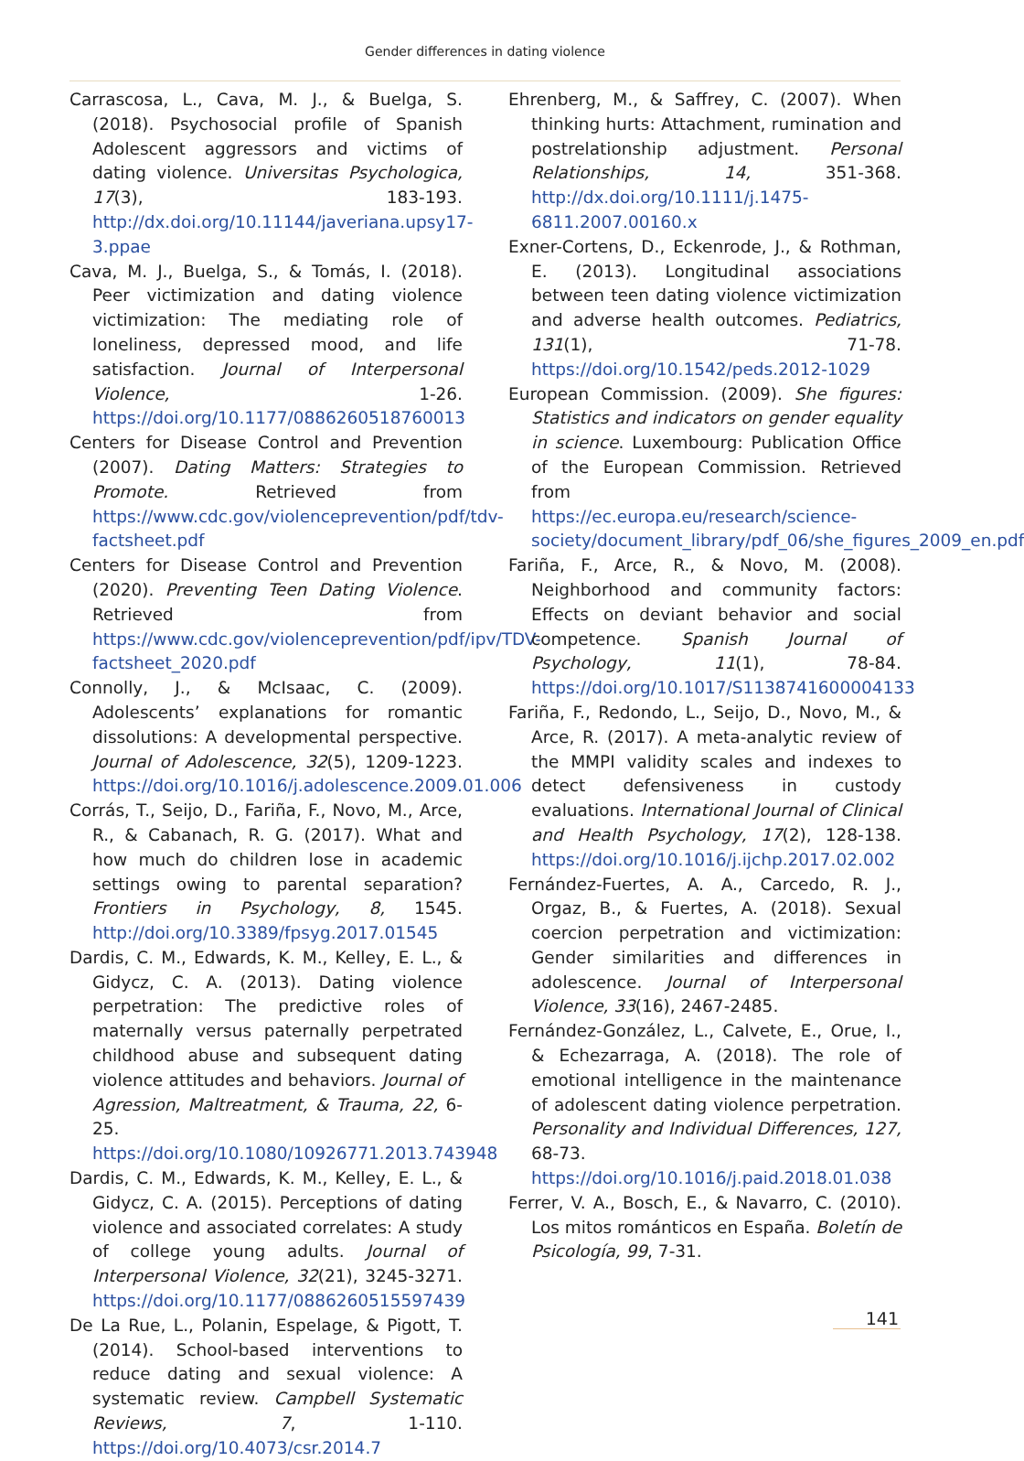Gender differences in dating violence
Carrascosa, L., Cava, M. J., & Buelga, S. (2018). Psychosocial profile of Spanish Adolescent aggressors and victims of dating violence. Universitas Psychologica, 17(3), 183-193. http://dx.doi.org/10.11144/javeriana.upsy17-3.ppae
Cava, M. J., Buelga, S., & Tomás, I. (2018). Peer victimization and dating violence victimization: The mediating role of loneliness, depressed mood, and life satisfaction. Journal of Interpersonal Violence, 1-26. https://doi.org/10.1177/0886260518760013
Centers for Disease Control and Prevention (2007). Dating Matters: Strategies to Promote. Retrieved from https://www.cdc.gov/violenceprevention/pdf/tdv-factsheet.pdf
Centers for Disease Control and Prevention (2020). Preventing Teen Dating Violence. Retrieved from https://www.cdc.gov/violenceprevention/pdf/ipv/TDV-factsheet_2020.pdf
Connolly, J., & McIsaac, C. (2009). Adolescents’ explanations for romantic dissolutions: A developmental perspective. Journal of Adolescence, 32(5), 1209-1223. https://doi.org/10.1016/j.adolescence.2009.01.006
Corrás, T., Seijo, D., Fariña, F., Novo, M., Arce, R., & Cabanach, R. G. (2017). What and how much do children lose in academic settings owing to parental separation? Frontiers in Psychology, 8, 1545. http://doi.org/10.3389/fpsyg.2017.01545
Dardis, C. M., Edwards, K. M., Kelley, E. L., & Gidycz, C. A. (2013). Dating violence perpetration: The predictive roles of maternally versus paternally perpetrated childhood abuse and subsequent dating violence attitudes and behaviors. Journal of Agression, Maltreatment, & Trauma, 22, 6-25. https://doi.org/10.1080/10926771.2013.743948
Dardis, C. M., Edwards, K. M., Kelley, E. L., & Gidycz, C. A. (2015). Perceptions of dating violence and associated correlates: A study of college young adults. Journal of Interpersonal Violence, 32(21), 3245-3271. https://doi.org/10.1177/0886260515597439
De La Rue, L., Polanin, Espelage, & Pigott, T. (2014). School-based interventions to reduce dating and sexual violence: A systematic review. Campbell Systematic Reviews, 7, 1-110. https://doi.org/10.4073/csr.2014.7
Ehrenberg, M., & Saffrey, C. (2007). When thinking hurts: Attachment, rumination and postrelationship adjustment. Personal Relationships, 14, 351-368. http://dx.doi.org/10.1111/j.1475-6811.2007.00160.x
Exner-Cortens, D., Eckenrode, J., & Rothman, E. (2013). Longitudinal associations between teen dating violence victimization and adverse health outcomes. Pediatrics, 131(1), 71-78. https://doi.org/10.1542/peds.2012-1029
European Commission. (2009). She figures: Statistics and indicators on gender equality in science. Luxembourg: Publication Office of the European Commission. Retrieved from https://ec.europa.eu/research/science-society/document_library/pdf_06/she_figures_2009_en.pdf
Fariña, F., Arce, R., & Novo, M. (2008). Neighborhood and community factors: Effects on deviant behavior and social competence. Spanish Journal of Psychology, 11(1), 78-84. https://doi.org/10.1017/S1138741600004133
Fariña, F., Redondo, L., Seijo, D., Novo, M., & Arce, R. (2017). A meta-analytic review of the MMPI validity scales and indexes to detect defensiveness in custody evaluations. International Journal of Clinical and Health Psychology, 17(2), 128-138. https://doi.org/10.1016/j.ijchp.2017.02.002
Fernández-Fuertes, A. A., Carcedo, R. J., Orgaz, B., & Fuertes, A. (2018). Sexual coercion perpetration and victimization: Gender similarities and differences in adolescence. Journal of Interpersonal Violence, 33(16), 2467-2485.
Fernández-González, L., Calvete, E., Orue, I., & Echezarraga, A. (2018). The role of emotional intelligence in the maintenance of adolescent dating violence perpetration. Personality and Individual Differences, 127, 68-73. https://doi.org/10.1016/j.paid.2018.01.038
Ferrer, V. A., Bosch, E., & Navarro, C. (2010). Los mitos románticos en España. Boletín de Psicología, 99, 7-31.
141